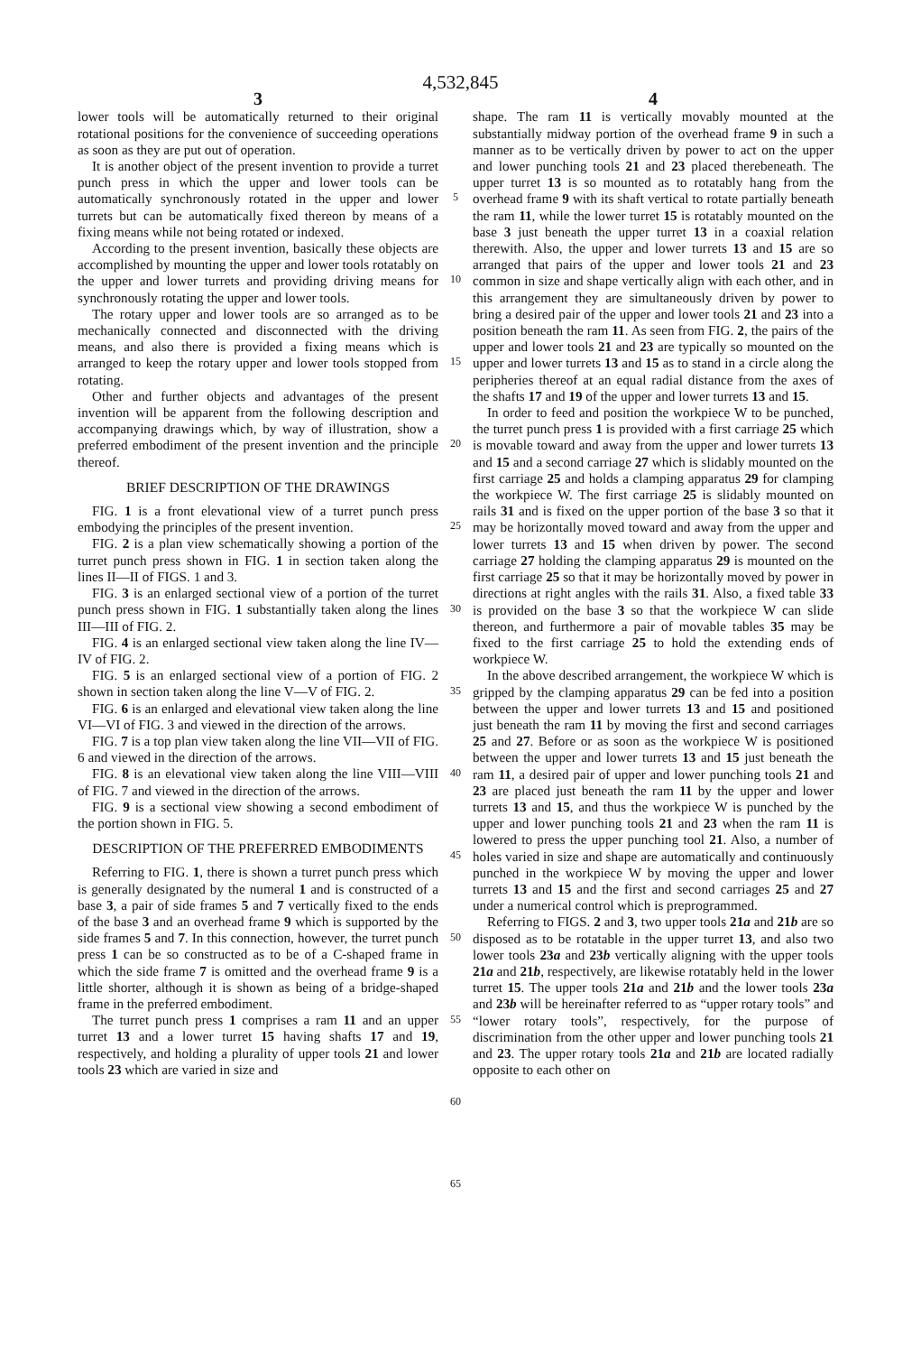4,532,845
3
lower tools will be automatically returned to their original rotational positions for the convenience of succeeding operations as soon as they are put out of operation.
It is another object of the present invention to provide a turret punch press in which the upper and lower tools can be automatically synchronously rotated in the upper and lower turrets but can be automatically fixed thereon by means of a fixing means while not being rotated or indexed.
According to the present invention, basically these objects are accomplished by mounting the upper and lower tools rotatably on the upper and lower turrets and providing driving means for synchronously rotating the upper and lower tools.
The rotary upper and lower tools are so arranged as to be mechanically connected and disconnected with the driving means, and also there is provided a fixing means which is arranged to keep the rotary upper and lower tools stopped from rotating.
Other and further objects and advantages of the present invention will be apparent from the following description and accompanying drawings which, by way of illustration, show a preferred embodiment of the present invention and the principle thereof.
BRIEF DESCRIPTION OF THE DRAWINGS
FIG. 1 is a front elevational view of a turret punch press embodying the principles of the present invention.
FIG. 2 is a plan view schematically showing a portion of the turret punch press shown in FIG. 1 in section taken along the lines II—II of FIGS. 1 and 3.
FIG. 3 is an enlarged sectional view of a portion of the turret punch press shown in FIG. 1 substantially taken along the lines III—III of FIG. 2.
FIG. 4 is an enlarged sectional view taken along the line IV—IV of FIG. 2.
FIG. 5 is an enlarged sectional view of a portion of FIG. 2 shown in section taken along the line V—V of FIG. 2.
FIG. 6 is an enlarged and elevational view taken along the line VI—VI of FIG. 3 and viewed in the direction of the arrows.
FIG. 7 is a top plan view taken along the line VII—VII of FIG. 6 and viewed in the direction of the arrows.
FIG. 8 is an elevational view taken along the line VIII—VIII of FIG. 7 and viewed in the direction of the arrows.
FIG. 9 is a sectional view showing a second embodiment of the portion shown in FIG. 5.
DESCRIPTION OF THE PREFERRED EMBODIMENTS
Referring to FIG. 1, there is shown a turret punch press which is generally designated by the numeral 1 and is constructed of a base 3, a pair of side frames 5 and 7 vertically fixed to the ends of the base 3 and an overhead frame 9 which is supported by the side frames 5 and 7. In this connection, however, the turret punch press 1 can be so constructed as to be of a C-shaped frame in which the side frame 7 is omitted and the overhead frame 9 is a little shorter, although it is shown as being of a bridge-shaped frame in the preferred embodiment.
The turret punch press 1 comprises a ram 11 and an upper turret 13 and a lower turret 15 having shafts 17 and 19, respectively, and holding a plurality of upper tools 21 and lower tools 23 which are varied in size and
5
10
15
20
25
30
35
40
45
50
55
60
65
4
shape. The ram 11 is vertically movably mounted at the substantially midway portion of the overhead frame 9 in such a manner as to be vertically driven by power to act on the upper and lower punching tools 21 and 23 placed therebeneath. The upper turret 13 is so mounted as to rotatably hang from the overhead frame 9 with its shaft vertical to rotate partially beneath the ram 11, while the lower turret 15 is rotatably mounted on the base 3 just beneath the upper turret 13 in a coaxial relation therewith. Also, the upper and lower turrets 13 and 15 are so arranged that pairs of the upper and lower tools 21 and 23 common in size and shape vertically align with each other, and in this arrangement they are simultaneously driven by power to bring a desired pair of the upper and lower tools 21 and 23 into a position beneath the ram 11. As seen from FIG. 2, the pairs of the upper and lower tools 21 and 23 are typically so mounted on the upper and lower turrets 13 and 15 as to stand in a circle along the peripheries thereof at an equal radial distance from the axes of the shafts 17 and 19 of the upper and lower turrets 13 and 15.
In order to feed and position the workpiece W to be punched, the turret punch press 1 is provided with a first carriage 25 which is movable toward and away from the upper and lower turrets 13 and 15 and a second carriage 27 which is slidably mounted on the first carriage 25 and holds a clamping apparatus 29 for clamping the workpiece W. The first carriage 25 is slidably mounted on rails 31 and is fixed on the upper portion of the base 3 so that it may be horizontally moved toward and away from the upper and lower turrets 13 and 15 when driven by power. The second carriage 27 holding the clamping apparatus 29 is mounted on the first carriage 25 so that it may be horizontally moved by power in directions at right angles with the rails 31. Also, a fixed table 33 is provided on the base 3 so that the workpiece W can slide thereon, and furthermore a pair of movable tables 35 may be fixed to the first carriage 25 to hold the extending ends of workpiece W.
In the above described arrangement, the workpiece W which is gripped by the clamping apparatus 29 can be fed into a position between the upper and lower turrets 13 and 15 and positioned just beneath the ram 11 by moving the first and second carriages 25 and 27. Before or as soon as the workpiece W is positioned between the upper and lower turrets 13 and 15 just beneath the ram 11, a desired pair of upper and lower punching tools 21 and 23 are placed just beneath the ram 11 by the upper and lower turrets 13 and 15, and thus the workpiece W is punched by the upper and lower punching tools 21 and 23 when the ram 11 is lowered to press the upper punching tool 21. Also, a number of holes varied in size and shape are automatically and continuously punched in the workpiece W by moving the upper and lower turrets 13 and 15 and the first and second carriages 25 and 27 under a numerical control which is preprogrammed.
Referring to FIGS. 2 and 3, two upper tools 21a and 21b are so disposed as to be rotatable in the upper turret 13, and also two lower tools 23a and 23b vertically aligning with the upper tools 21a and 21b, respectively, are likewise rotatably held in the lower turret 15. The upper tools 21a and 21b and the lower tools 23a and 23b will be hereinafter referred to as “upper rotary tools” and “lower rotary tools”, respectively, for the purpose of discrimination from the other upper and lower punching tools 21 and 23. The upper rotary tools 21a and 21b are located radially opposite to each other on